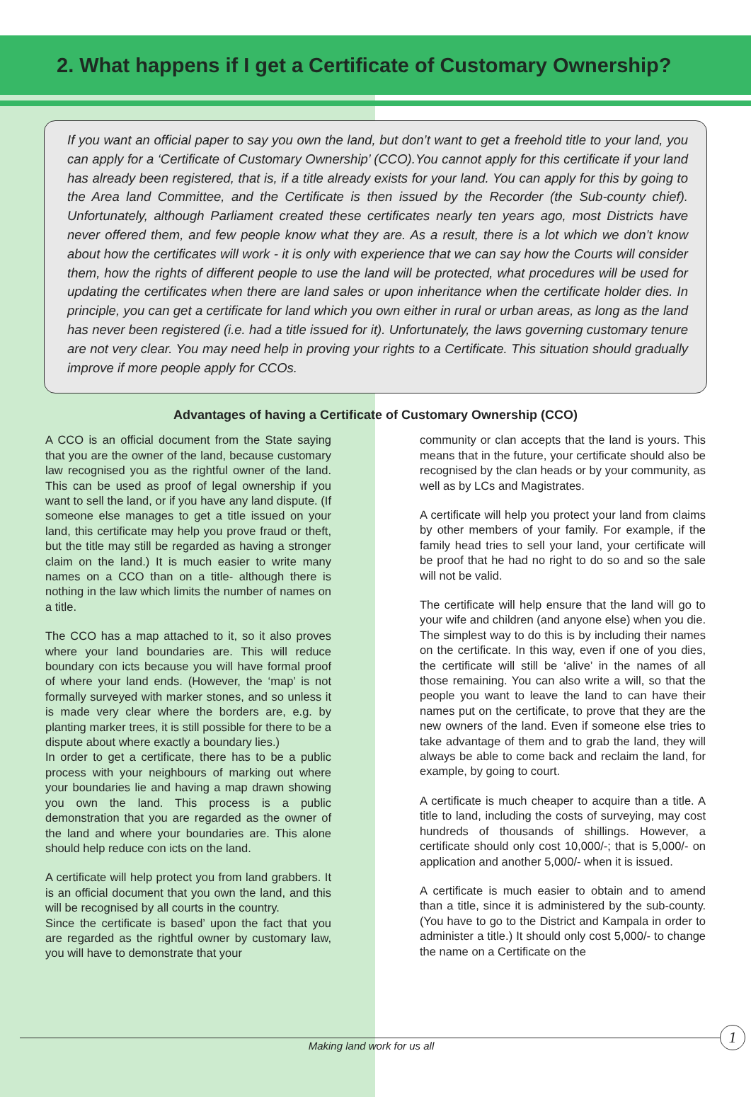2. What happens if I get a Certificate of Customary Ownership?
If you want an official paper to say you own the land, but don’t want to get a freehold title to your land, you can apply for a ‘Certificate of Customary Ownership’ (CCO).You cannot apply for this certificate if your land has already been registered, that is, if a title already exists for your land. You can apply for this by going to the Area land Committee, and the Certificate is then issued by the Recorder (the Sub-county chief). Unfortunately, although Parliament created these certificates nearly ten years ago, most Districts have never offered them, and few people know what they are. As a result, there is a lot which we don’t know about how the certificates will work - it is only with experience that we can say how the Courts will consider them, how the rights of different people to use the land will be protected, what procedures will be used for updating the certificates when there are land sales or upon inheritance when the certificate holder dies. In principle, you can get a certificate for land which you own either in rural or urban areas, as long as the land has never been registered (i.e. had a title issued for it). Unfortunately, the laws governing customary tenure are not very clear. You may need help in proving your rights to a Certificate. This situation should gradually improve if more people apply for CCOs.
Advantages of having a Certificate of Customary Ownership (CCO)
A CCO is an official document from the State saying that you are the owner of the land, because customary law recognised you as the rightful owner of the land. This can be used as proof of legal ownership if you want to sell the land, or if you have any land dispute. (If someone else manages to get a title issued on your land, this certificate may help you prove fraud or theft, but the title may still be regarded as having a stronger claim on the land.) It is much easier to write many names on a CCO than on a title- although there is nothing in the law which limits the number of names on a title.
The CCO has a map attached to it, so it also proves where your land boundaries are. This will reduce boundary con icts because you will have formal proof of where your land ends. (However, the ‘map’ is not formally surveyed with marker stones, and so unless it is made very clear where the borders are, e.g. by planting marker trees, it is still possible for there to be a dispute about where exactly a boundary lies.)
In order to get a certificate, there has to be a public process with your neighbours of marking out where your boundaries lie and having a map drawn showing you own the land. This process is a public demonstration that you are regarded as the owner of the land and where your boundaries are. This alone should help reduce con icts on the land.
A certificate will help protect you from land grabbers. It is an official document that you own the land, and this will be recognised by all courts in the country.
Since the certificate is based’ upon the fact that you are regarded as the rightful owner by customary law, you will have to demonstrate that your
community or clan accepts that the land is yours. This means that in the future, your certificate should also be recognised by the clan heads or by your community, as well as by LCs and Magistrates.
A certificate will help you protect your land from claims by other members of your family. For example, if the family head tries to sell your land, your certificate will be proof that he had no right to do so and so the sale will not be valid.
The certificate will help ensure that the land will go to your wife and children (and anyone else) when you die. The simplest way to do this is by including their names on the certificate. In this way, even if one of you dies, the certificate will still be ‘alive’ in the names of all those remaining. You can also write a will, so that the people you want to leave the land to can have their names put on the certificate, to prove that they are the new owners of the land. Even if someone else tries to take advantage of them and to grab the land, they will always be able to come back and reclaim the land, for example, by going to court.
A certificate is much cheaper to acquire than a title. A title to land, including the costs of surveying, may cost hundreds of thousands of shillings. However, a certificate should only cost 10,000/-; that is 5,000/- on application and another 5,000/- when it is issued.
A certificate is much easier to obtain and to amend than a title, since it is administered by the sub-county. (You have to go to the District and Kampala in order to administer a title.) It should only cost 5,000/- to change the name on a Certificate on the
Making land work for us all
1